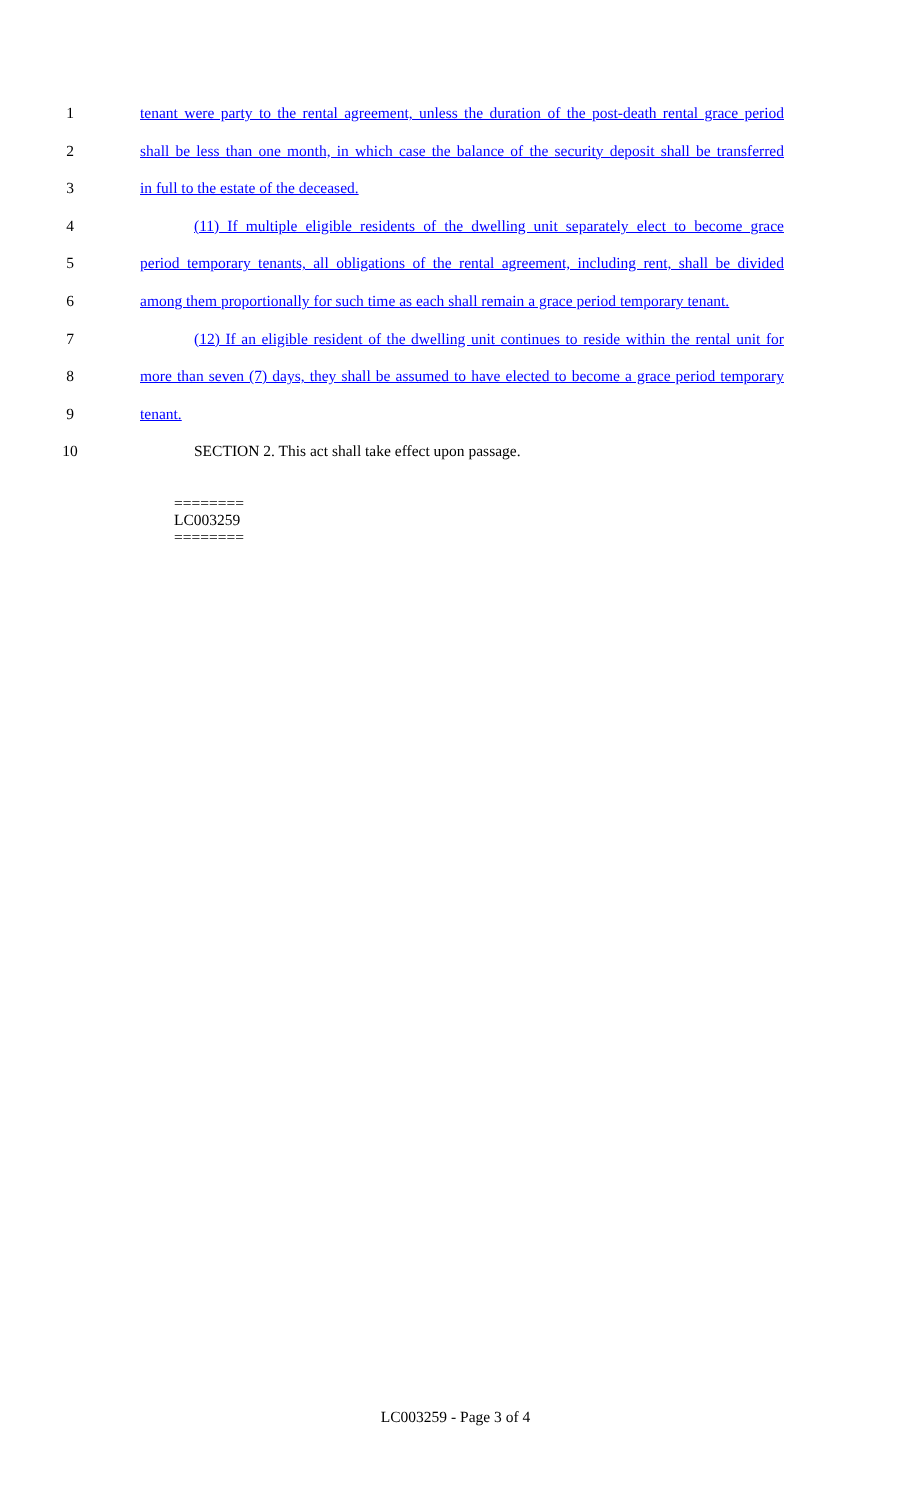1 tenant were party to the rental agreement, unless the duration of the post-death rental grace period
2 shall be less than one month, in which case the balance of the security deposit shall be transferred
3 in full to the estate of the deceased.
4 (11) If multiple eligible residents of the dwelling unit separately elect to become grace
5 period temporary tenants, all obligations of the rental agreement, including rent, shall be divided
6 among them proportionally for such time as each shall remain a grace period temporary tenant.
7 (12) If an eligible resident of the dwelling unit continues to reside within the rental unit for
8 more than seven (7) days, they shall be assumed to have elected to become a grace period temporary
9 tenant.
10 SECTION 2. This act shall take effect upon passage.
========
LC003259
========
LC003259 - Page 3 of 4